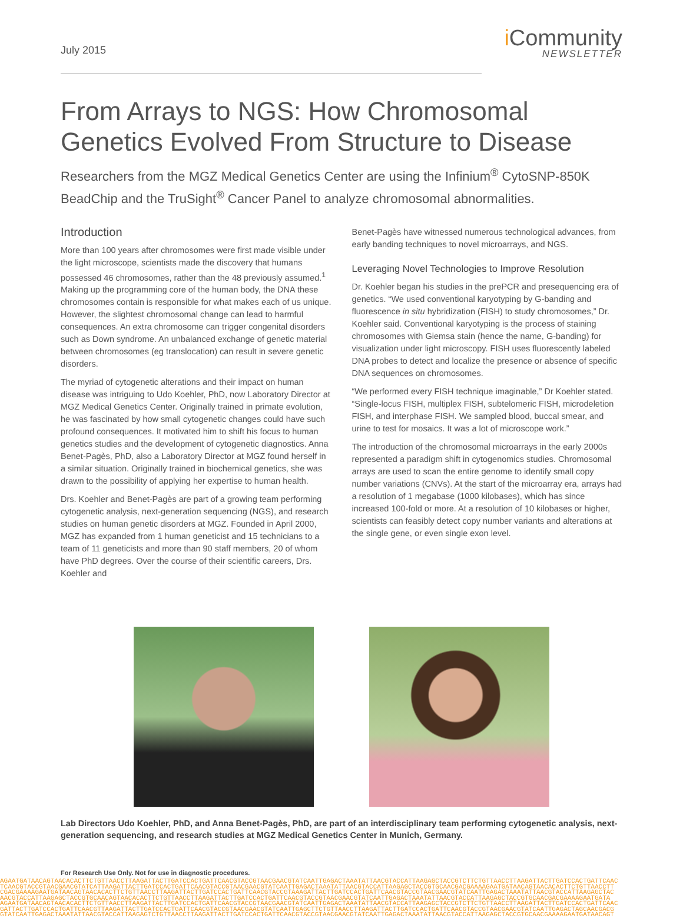July 2015
i Community
NEWSLETTER
From Arrays to NGS: How Chromosomal Genetics Evolved From Structure to Disease
Researchers from the MGZ Medical Genetics Center are using the Infinium<sup>®</sup> CytoSNP-850K BeadChip and the TruSight<sup>®</sup> Cancer Panel to analyze chromosomal abnormalities.
Introduction
More than 100 years after chromosomes were first made visible under the light microscope, scientists made the discovery that humans possessed 46 chromosomes, rather than the 48 previously assumed.<sup>1</sup> Making up the programming core of the human body, the DNA these chromosomes contain is responsible for what makes each of us unique. However, the slightest chromosomal change can lead to harmful consequences. An extra chromosome can trigger congenital disorders such as Down syndrome. An unbalanced exchange of genetic material between chromosomes (eg translocation) can result in severe genetic disorders.
The myriad of cytogenetic alterations and their impact on human disease was intriguing to Udo Koehler, PhD, now Laboratory Director at MGZ Medical Genetics Center. Originally trained in primate evolution, he was fascinated by how small cytogenetic changes could have such profound consequences. It motivated him to shift his focus to human genetics studies and the development of cytogenetic diagnostics. Anna Benet-Pagès, PhD, also a Laboratory Director at MGZ found herself in a similar situation. Originally trained in biochemical genetics, she was drawn to the possibility of applying her expertise to human health.
Drs. Koehler and Benet-Pagès are part of a growing team performing cytogenetic analysis, next-generation sequencing (NGS), and research studies on human genetic disorders at MGZ. Founded in April 2000, MGZ has expanded from 1 human geneticist and 15 technicians to a team of 11 geneticists and more than 90 staff members, 20 of whom have PhD degrees. Over the course of their scientific careers, Drs. Koehler and
Benet-Pagès have witnessed numerous technological advances, from early banding techniques to novel microarrays, and NGS.
Leveraging Novel Technologies to Improve Resolution
Dr. Koehler began his studies in the prePCR and presequencing era of genetics. “We used conventional karyotyping by G-banding and fluorescence in situ hybridization (FISH) to study chromosomes,” Dr. Koehler said. Conventional karyotyping is the process of staining chromosomes with Giemsa stain (hence the name, G-banding) for visualization under light microscopy. FISH uses fluorescently labeled DNA probes to detect and localize the presence or absence of specific DNA sequences on chromosomes.
“We performed every FISH technique imaginable,” Dr Koehler stated. “Single-locus FISH, multiplex FISH, subtelomeric FISH, microdeletion FISH, and interphase FISH. We sampled blood, buccal smear, and urine to test for mosaics. It was a lot of microscope work.”
The introduction of the chromosomal microarrays in the early 2000s represented a paradigm shift in cytogenomics studies. Chromosomal arrays are used to scan the entire genome to identify small copy number variations (CNVs). At the start of the microarray era, arrays had a resolution of 1 megabase (1000 kilobases), which has since increased 100-fold or more. At a resolution of 10 kilobases or higher, scientists can feasibly detect copy number variants and alterations at the single gene, or even single exon level.
Lab Directors Udo Koehler, PhD, and Anna Benet-Pagès, PhD, are part of an interdisciplinary team performing cytogenetic analysis, next-generation sequencing, and research studies at MGZ Medical Genetics Center in Munich, Germany.
For Research Use Only. Not for use in diagnostic procedures.
AGAATGATAACAGTAACACACTTCTGTTAACCTTAAGATTACTTGATCCACTGATTCAACGTACCGTAACGAACGTATCAATTGAGACTAAATATTAACGTACCATTAAGAGCTACCGTCTTCTGTTAACCTTAAGATTACTTGATCCACTGATTCAAC
TCAACGTACCGTAACGAACGTATCATTAAGATTACTTGATCCACTGATTCAACGTACCGTAACGAACGTATCAATTGAGACTAAATATTAACGTACCATTAAGAGCTACCGTGCAACGACGAAAAGAATGATAACAGTAACACACTTCTGTTAACCTT
CGACGAAAAGAATGATAACAGTAACACACTTCTGTTAACCTTAAGATTACTTGATCCACTGATTCAACGTACCGTAAAGATTACTTGATCCACTGATTCAACGTACCGTAACGAACGTATCAATTGAGACTAAATATTAACGTACCATTAAGAGCTAC
AACGTACCATTAAGAGCTACCGTGCAACAGTAACACACTTCTGTTAACCTTAAGATTACTTGATCCACTGATTCAACGTACCGTAACGAACGTATCAATTGAGACTAAATATTAACGTACCATTAAGAGCTACCGTGCAACGACGAAAAGAATGATA
AGAATGATAACAGTAACACACTTCTGTTAACCTTAAGATTACTTGATCCACTGATTCAACGTACCGTAACGAACGTATCAATTGAGACTAAATATTAACGTACCATTAAGAGCTACCGTCTTCTGTTAACCTTAAGATTACTTGATCCACTGATTCAAC
GATTACTTGATCCACTGATTCAACGTTAAGATTACTTGATCCACTGATTCAACGTACCGTAACGAACGTATCAATTGAGCTTCTGTTAACCTTAAGATTACTTGATCCACTGATTCAACGTACCGTAACGAACGTATCAATTGAGACTAGCAACGACG
GTATCAATTGAGACTAAATATTAACGTACCATTAAGAGTCTGTTAACCTTAAGATTACTTGATCCACTGATTCAACGTACCGTAACGAACGTATCAATTGAGACTAAATATTAACGTACCATTAAGAGCTACCGTGCAACGAAAAGAATGATAACAGT